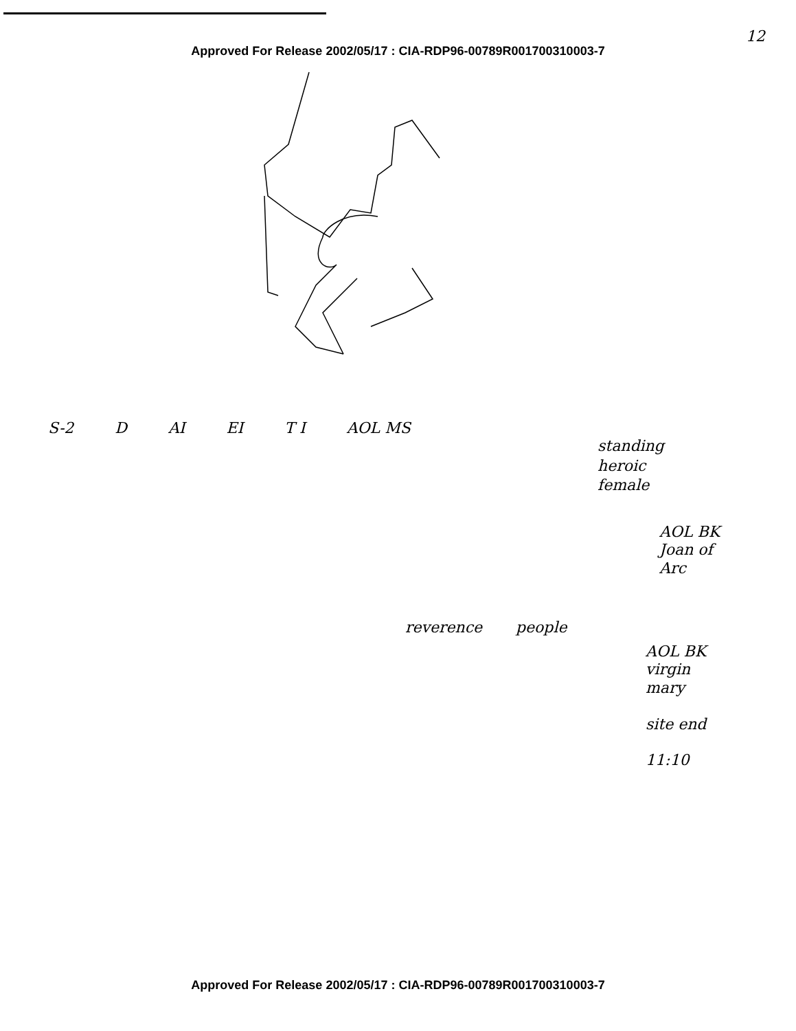12
Approved For Release 2002/05/17 : CIA-RDP96-00789R001700310003-7
S-2 D AI EI T I AOL MS
standing
heroic
female
AOL BK
Joan of
Arc
reverence people
AOL BK
virgin
mary
site end
11:10
Approved For Release 2002/05/17 : CIA-RDP96-00789R001700310003-7